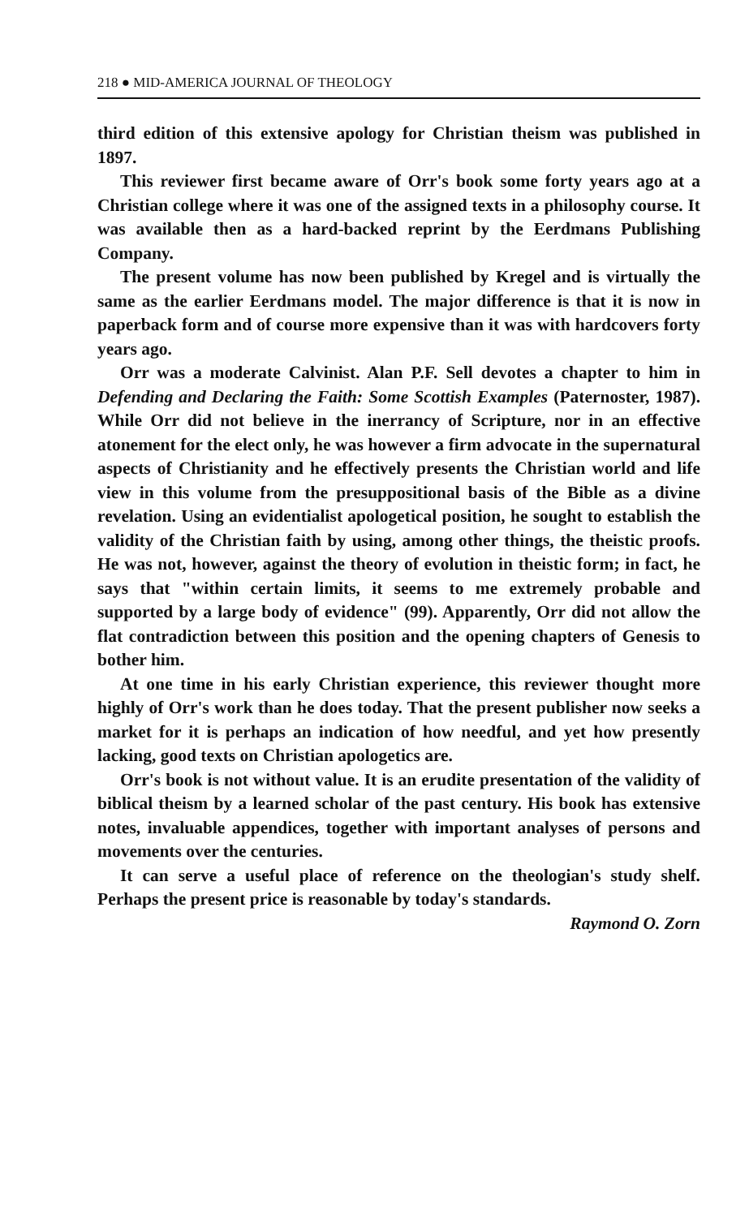218 ● MID-AMERICA JOURNAL OF THEOLOGY
third edition of this extensive apology for Christian theism was published in 1897.
This reviewer first became aware of Orr's book some forty years ago at a Christian college where it was one of the assigned texts in a philosophy course. It was available then as a hard-backed reprint by the Eerdmans Publishing Company.
The present volume has now been published by Kregel and is virtually the same as the earlier Eerdmans model. The major difference is that it is now in paperback form and of course more expensive than it was with hardcovers forty years ago.
Orr was a moderate Calvinist. Alan P.F. Sell devotes a chapter to him in Defending and Declaring the Faith: Some Scottish Examples (Paternoster, 1987). While Orr did not believe in the inerrancy of Scripture, nor in an effective atonement for the elect only, he was however a firm advocate in the supernatural aspects of Christianity and he effectively presents the Christian world and life view in this volume from the presuppositional basis of the Bible as a divine revelation. Using an evidentialist apologetical position, he sought to establish the validity of the Christian faith by using, among other things, the theistic proofs. He was not, however, against the theory of evolution in theistic form; in fact, he says that "within certain limits, it seems to me extremely probable and supported by a large body of evidence" (99). Apparently, Orr did not allow the flat contradiction between this position and the opening chapters of Genesis to bother him.
At one time in his early Christian experience, this reviewer thought more highly of Orr's work than he does today. That the present publisher now seeks a market for it is perhaps an indication of how needful, and yet how presently lacking, good texts on Christian apologetics are.
Orr's book is not without value. It is an erudite presentation of the validity of biblical theism by a learned scholar of the past century. His book has extensive notes, invaluable appendices, together with important analyses of persons and movements over the centuries.
It can serve a useful place of reference on the theologian's study shelf. Perhaps the present price is reasonable by today's standards.
Raymond O. Zorn